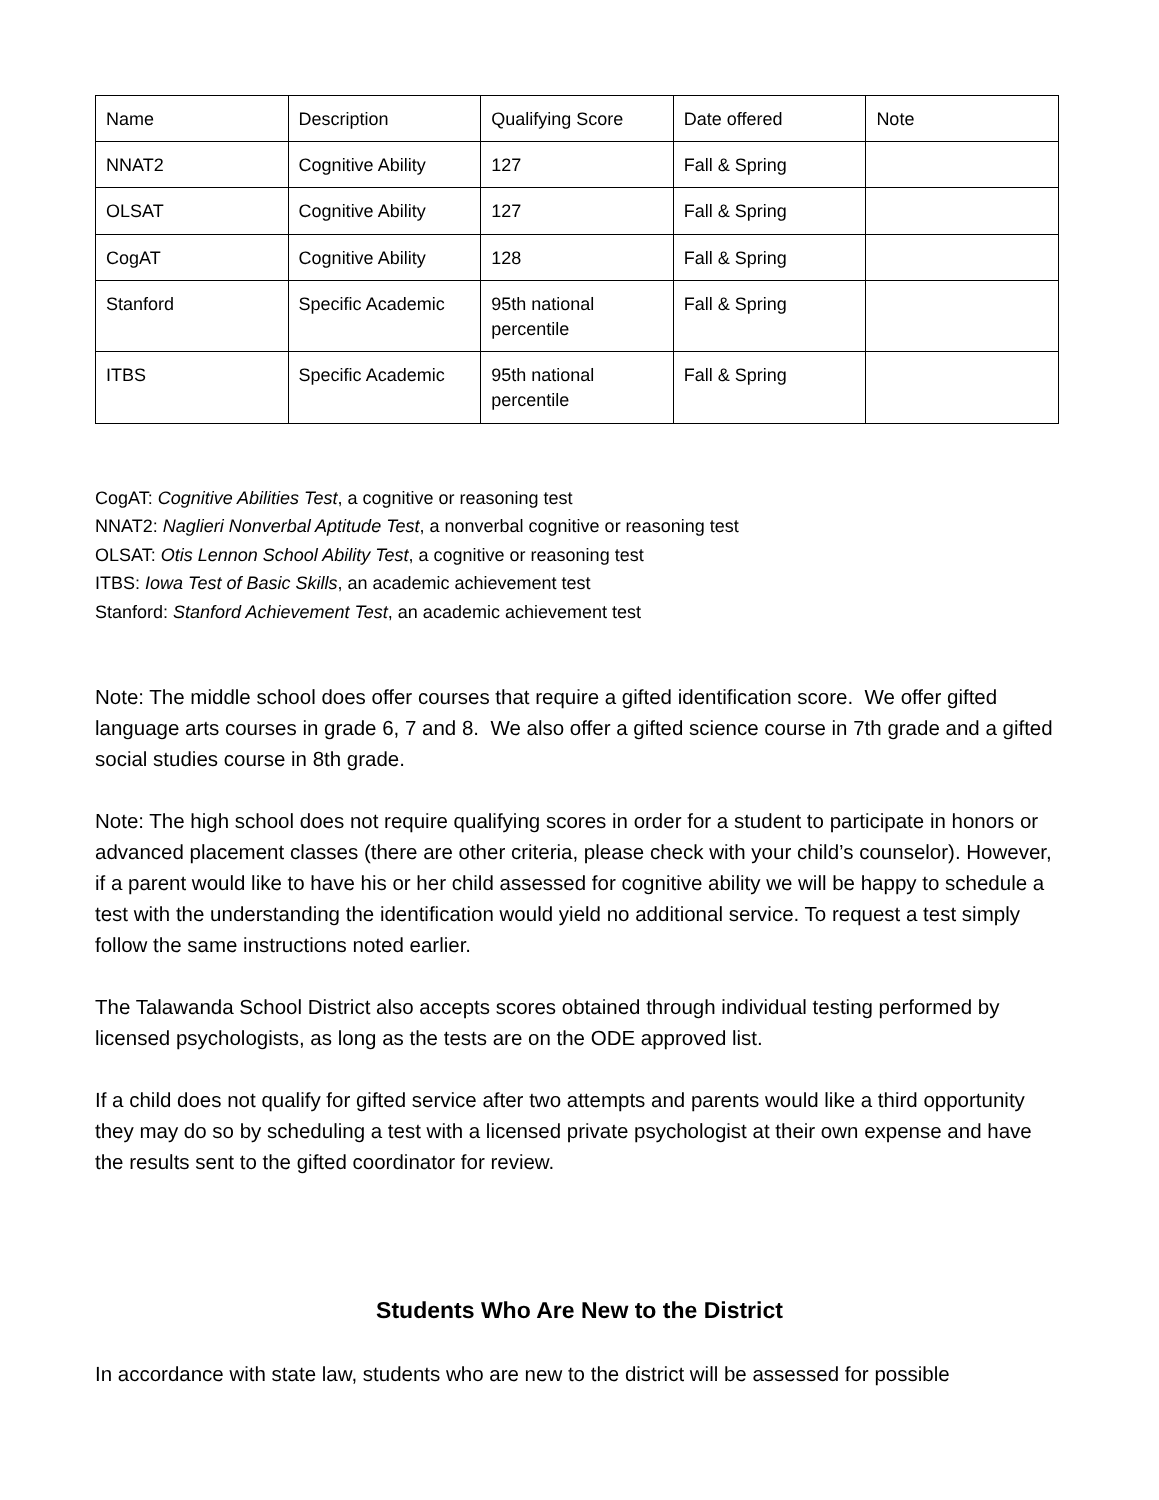| Name | Description | Qualifying Score | Date offered | Note |
| NNAT2 | Cognitive Ability | 127 | Fall & Spring | |
| OLSAT | Cognitive Ability | 127 | Fall & Spring | |
| CogAT | Cognitive Ability | 128 | Fall & Spring | |
| Stanford | Specific Academic | 95th national percentile | Fall & Spring | |
| ITBS | Specific Academic | 95th national percentile | Fall & Spring | |
CogAT: Cognitive Abilities Test, a cognitive or reasoning test
NNAT2: Naglieri Nonverbal Aptitude Test, a nonverbal cognitive or reasoning test
OLSAT: Otis Lennon School Ability Test, a cognitive or reasoning test
ITBS: Iowa Test of Basic Skills, an academic achievement test
Stanford: Stanford Achievement Test, an academic achievement test
Note: The middle school does offer courses that require a gifted identification score. We offer gifted language arts courses in grade 6, 7 and 8. We also offer a gifted science course in 7th grade and a gifted social studies course in 8th grade.
Note: The high school does not require qualifying scores in order for a student to participate in honors or advanced placement classes (there are other criteria, please check with your child’s counselor). However, if a parent would like to have his or her child assessed for cognitive ability we will be happy to schedule a test with the understanding the identification would yield no additional service. To request a test simply follow the same instructions noted earlier.
The Talawanda School District also accepts scores obtained through individual testing performed by licensed psychologists, as long as the tests are on the ODE approved list.
If a child does not qualify for gifted service after two attempts and parents would like a third opportunity they may do so by scheduling a test with a licensed private psychologist at their own expense and have the results sent to the gifted coordinator for review.
Students Who Are New to the District
In accordance with state law, students who are new to the district will be assessed for possible